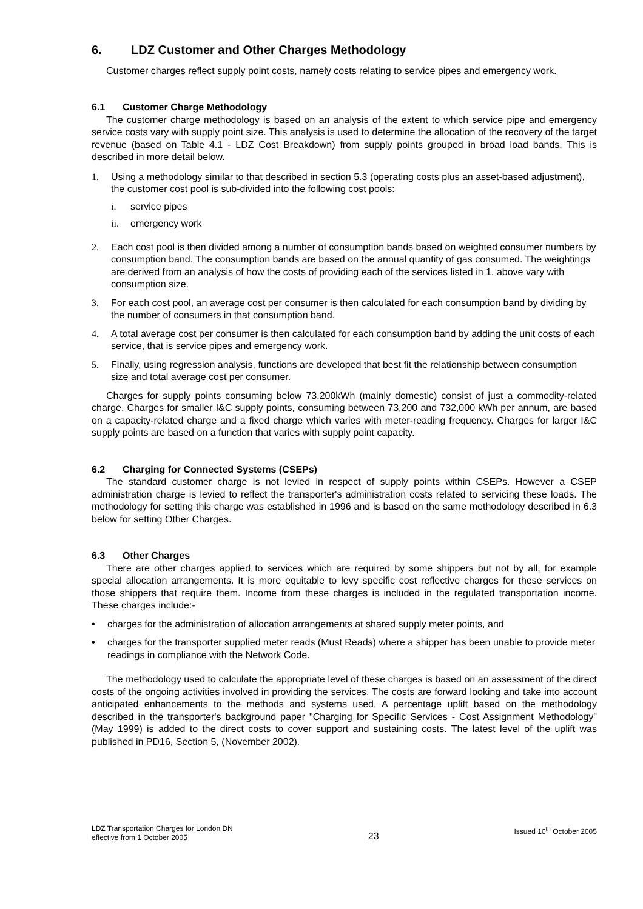6. LDZ Customer and Other Charges Methodology
Customer charges reflect supply point costs, namely costs relating to service pipes and emergency work.
6.1 Customer Charge Methodology
The customer charge methodology is based on an analysis of the extent to which service pipe and emergency service costs vary with supply point size. This analysis is used to determine the allocation of the recovery of the target revenue (based on Table 4.1 - LDZ Cost Breakdown) from supply points grouped in broad load bands. This is described in more detail below.
1. Using a methodology similar to that described in section 5.3 (operating costs plus an asset-based adjustment), the customer cost pool is sub-divided into the following cost pools:
i. service pipes
ii. emergency work
2. Each cost pool is then divided among a number of consumption bands based on weighted consumer numbers by consumption band. The consumption bands are based on the annual quantity of gas consumed. The weightings are derived from an analysis of how the costs of providing each of the services listed in 1. above vary with consumption size.
3. For each cost pool, an average cost per consumer is then calculated for each consumption band by dividing by the number of consumers in that consumption band.
4. A total average cost per consumer is then calculated for each consumption band by adding the unit costs of each service, that is service pipes and emergency work.
5. Finally, using regression analysis, functions are developed that best fit the relationship between consumption size and total average cost per consumer.
Charges for supply points consuming below 73,200kWh (mainly domestic) consist of just a commodity-related charge. Charges for smaller I&C supply points, consuming between 73,200 and 732,000 kWh per annum, are based on a capacity-related charge and a fixed charge which varies with meter-reading frequency. Charges for larger I&C supply points are based on a function that varies with supply point capacity.
6.2 Charging for Connected Systems (CSEPs)
The standard customer charge is not levied in respect of supply points within CSEPs. However a CSEP administration charge is levied to reflect the transporter's administration costs related to servicing these loads. The methodology for setting this charge was established in 1996 and is based on the same methodology described in 6.3 below for setting Other Charges.
6.3 Other Charges
There are other charges applied to services which are required by some shippers but not by all, for example special allocation arrangements. It is more equitable to levy specific cost reflective charges for these services on those shippers that require them. Income from these charges is included in the regulated transportation income. These charges include:-
• charges for the administration of allocation arrangements at shared supply meter points, and
• charges for the transporter supplied meter reads (Must Reads) where a shipper has been unable to provide meter readings in compliance with the Network Code.
The methodology used to calculate the appropriate level of these charges is based on an assessment of the direct costs of the ongoing activities involved in providing the services. The costs are forward looking and take into account anticipated enhancements to the methods and systems used. A percentage uplift based on the methodology described in the transporter's background paper "Charging for Specific Services - Cost Assignment Methodology" (May 1999) is added to the direct costs to cover support and sustaining costs. The latest level of the uplift was published in PD16, Section 5, (November 2002).
LDZ Transportation Charges for London DN
effective from 1 October 2005
23
Issued 10<sup>th</sup> October 2005